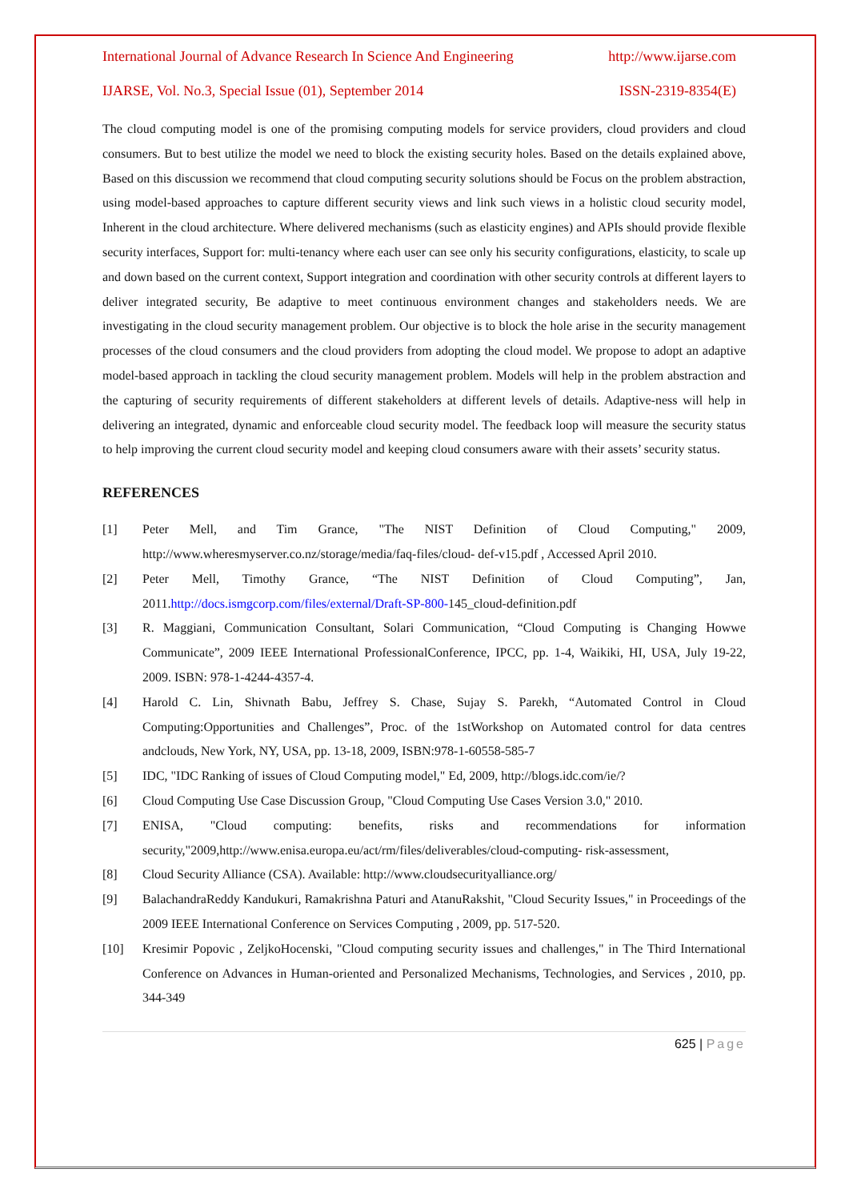International Journal of Advance Research In Science And Engineering http://www.ijarse.com
IJARSE, Vol. No.3, Special Issue (01), September 2014 ISSN-2319-8354(E)
The cloud computing model is one of the promising computing models for service providers, cloud providers and cloud consumers. But to best utilize the model we need to block the existing security holes. Based on the details explained above, Based on this discussion we recommend that cloud computing security solutions should be Focus on the problem abstraction, using model-based approaches to capture different security views and link such views in a holistic cloud security model, Inherent in the cloud architecture. Where delivered mechanisms (such as elasticity engines) and APIs should provide flexible security interfaces, Support for: multi-tenancy where each user can see only his security configurations, elasticity, to scale up and down based on the current context, Support integration and coordination with other security controls at different layers to deliver integrated security, Be adaptive to meet continuous environment changes and stakeholders needs. We are investigating in the cloud security management problem. Our objective is to block the hole arise in the security management processes of the cloud consumers and the cloud providers from adopting the cloud model. We propose to adopt an adaptive model-based approach in tackling the cloud security management problem. Models will help in the problem abstraction and the capturing of security requirements of different stakeholders at different levels of details. Adaptive-ness will help in delivering an integrated, dynamic and enforceable cloud security model. The feedback loop will measure the security status to help improving the current cloud security model and keeping cloud consumers aware with their assets’ security status.
REFERENCES
[1] Peter Mell, and Tim Grance, "The NIST Definition of Cloud Computing," 2009, http://www.wheresmyserver.co.nz/storage/media/faq-files/cloud- def-v15.pdf , Accessed April 2010.
[2] Peter Mell, Timothy Grance, “The NIST Definition of Cloud Computing”, Jan, 2011.http://docs.ismgcorp.com/files/external/Draft-SP-800-145_cloud-definition.pdf
[3] R. Maggiani, Communication Consultant, Solari Communication, “Cloud Computing is Changing Howwe Communicate”, 2009 IEEE International ProfessionalConference, IPCC, pp. 1-4, Waikiki, HI, USA, July 19-22, 2009. ISBN: 978-1-4244-4357-4.
[4] Harold C. Lin, Shivnath Babu, Jeffrey S. Chase, Sujay S. Parekh, “Automated Control in Cloud Computing:Opportunities and Challenges”, Proc. of the 1stWorkshop on Automated control for data centres andclouds, New York, NY, USA, pp. 13-18, 2009, ISBN:978-1-60558-585-7
[5] IDC, "IDC Ranking of issues of Cloud Computing model," Ed, 2009, http://blogs.idc.com/ie/?
[6] Cloud Computing Use Case Discussion Group, "Cloud Computing Use Cases Version 3.0," 2010.
[7] ENISA, "Cloud computing: benefits, risks and recommendations for information security,"2009,http://www.enisa.europa.eu/act/rm/files/deliverables/cloud-computing- risk-assessment,
[8] Cloud Security Alliance (CSA). Available: http://www.cloudsecurityalliance.org/
[9] BalachandraReddy Kandukuri, Ramakrishna Paturi and AtanuRakshit, "Cloud Security Issues," in Proceedings of the 2009 IEEE International Conference on Services Computing , 2009, pp. 517-520.
[10] Kresimir Popovic , ZeljkoHocenski, "Cloud computing security issues and challenges," in The Third International Conference on Advances in Human-oriented and Personalized Mechanisms, Technologies, and Services , 2010, pp. 344-349
625 | Page